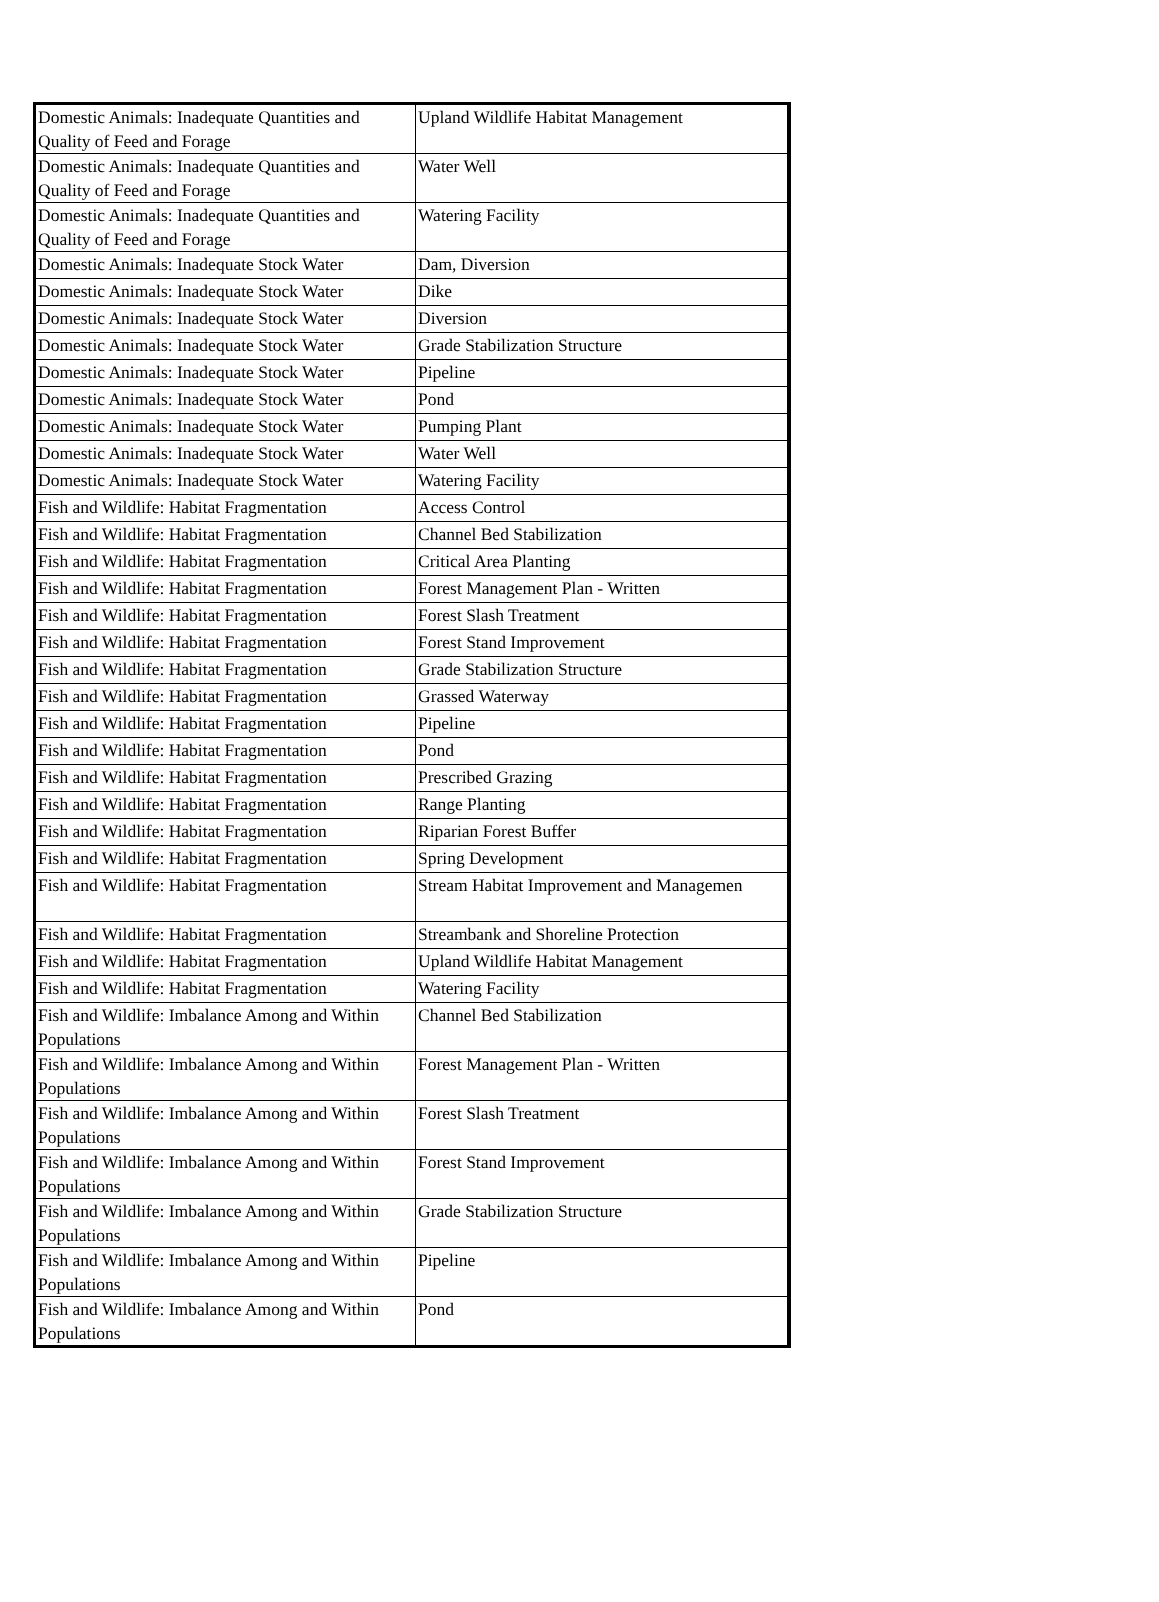| Domestic Animals: Inadequate Quantities and Quality of Feed and Forage | Upland Wildlife Habitat Management |
| Domestic Animals: Inadequate Quantities and Quality of Feed and Forage | Water Well |
| Domestic Animals: Inadequate Quantities and Quality of Feed and Forage | Watering Facility |
| Domestic Animals: Inadequate Stock Water | Dam, Diversion |
| Domestic Animals: Inadequate Stock Water | Dike |
| Domestic Animals: Inadequate Stock Water | Diversion |
| Domestic Animals: Inadequate Stock Water | Grade Stabilization Structure |
| Domestic Animals: Inadequate Stock Water | Pipeline |
| Domestic Animals: Inadequate Stock Water | Pond |
| Domestic Animals: Inadequate Stock Water | Pumping Plant |
| Domestic Animals: Inadequate Stock Water | Water Well |
| Domestic Animals: Inadequate Stock Water | Watering Facility |
| Fish and Wildlife: Habitat Fragmentation | Access Control |
| Fish and Wildlife: Habitat Fragmentation | Channel Bed Stabilization |
| Fish and Wildlife: Habitat Fragmentation | Critical Area Planting |
| Fish and Wildlife: Habitat Fragmentation | Forest Management Plan - Written |
| Fish and Wildlife: Habitat Fragmentation | Forest Slash Treatment |
| Fish and Wildlife: Habitat Fragmentation | Forest Stand Improvement |
| Fish and Wildlife: Habitat Fragmentation | Grade Stabilization Structure |
| Fish and Wildlife: Habitat Fragmentation | Grassed Waterway |
| Fish and Wildlife: Habitat Fragmentation | Pipeline |
| Fish and Wildlife: Habitat Fragmentation | Pond |
| Fish and Wildlife: Habitat Fragmentation | Prescribed Grazing |
| Fish and Wildlife: Habitat Fragmentation | Range Planting |
| Fish and Wildlife: Habitat Fragmentation | Riparian Forest Buffer |
| Fish and Wildlife: Habitat Fragmentation | Spring Development |
| Fish and Wildlife: Habitat Fragmentation | Stream Habitat Improvement and Managemen |
| Fish and Wildlife: Habitat Fragmentation | Streambank and Shoreline Protection |
| Fish and Wildlife: Habitat Fragmentation | Upland Wildlife Habitat Management |
| Fish and Wildlife: Habitat Fragmentation | Watering Facility |
| Fish and Wildlife: Imbalance Among and Within Populations | Channel Bed Stabilization |
| Fish and Wildlife: Imbalance Among and Within Populations | Forest Management Plan - Written |
| Fish and Wildlife: Imbalance Among and Within Populations | Forest Slash Treatment |
| Fish and Wildlife: Imbalance Among and Within Populations | Forest Stand Improvement |
| Fish and Wildlife: Imbalance Among and Within Populations | Grade Stabilization Structure |
| Fish and Wildlife: Imbalance Among and Within Populations | Pipeline |
| Fish and Wildlife: Imbalance Among and Within Populations | Pond |